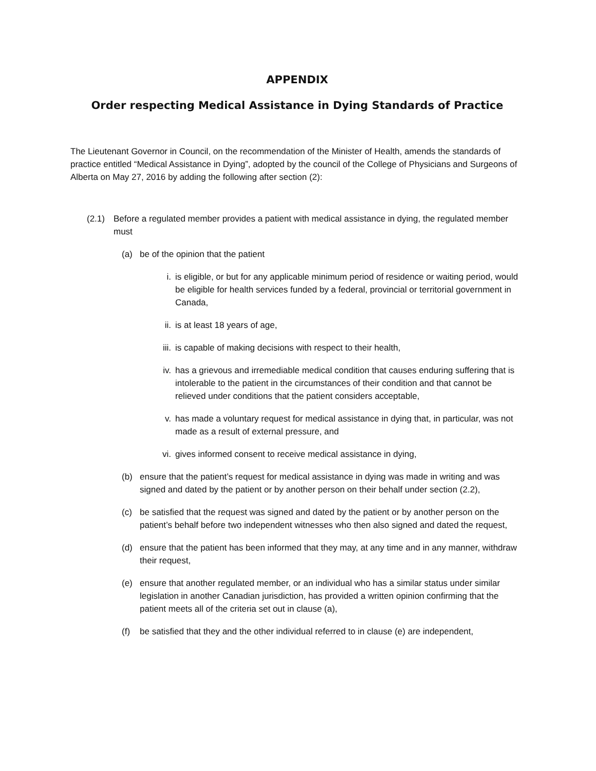APPENDIX
Order respecting Medical Assistance in Dying Standards of Practice
The Lieutenant Governor in Council, on the recommendation of the Minister of Health, amends the standards of practice entitled “Medical Assistance in Dying”, adopted by the council of the College of Physicians and Surgeons of Alberta on May 27, 2016 by adding the following after section (2):
(2.1) Before a regulated member provides a patient with medical assistance in dying, the regulated member must
(a) be of the opinion that the patient
i. is eligible, or but for any applicable minimum period of residence or waiting period, would be eligible for health services funded by a federal, provincial or territorial government in Canada,
ii. is at least 18 years of age,
iii. is capable of making decisions with respect to their health,
iv. has a grievous and irremediable medical condition that causes enduring suffering that is intolerable to the patient in the circumstances of their condition and that cannot be relieved under conditions that the patient considers acceptable,
v. has made a voluntary request for medical assistance in dying that, in particular, was not made as a result of external pressure, and
vi. gives informed consent to receive medical assistance in dying,
(b) ensure that the patient’s request for medical assistance in dying was made in writing and was signed and dated by the patient or by another person on their behalf under section (2.2),
(c) be satisfied that the request was signed and dated by the patient or by another person on the patient’s behalf before two independent witnesses who then also signed and dated the request,
(d) ensure that the patient has been informed that they may, at any time and in any manner, withdraw their request,
(e) ensure that another regulated member, or an individual who has a similar status under similar legislation in another Canadian jurisdiction, has provided a written opinion confirming that the patient meets all of the criteria set out in clause (a),
(f) be satisfied that they and the other individual referred to in clause (e) are independent,